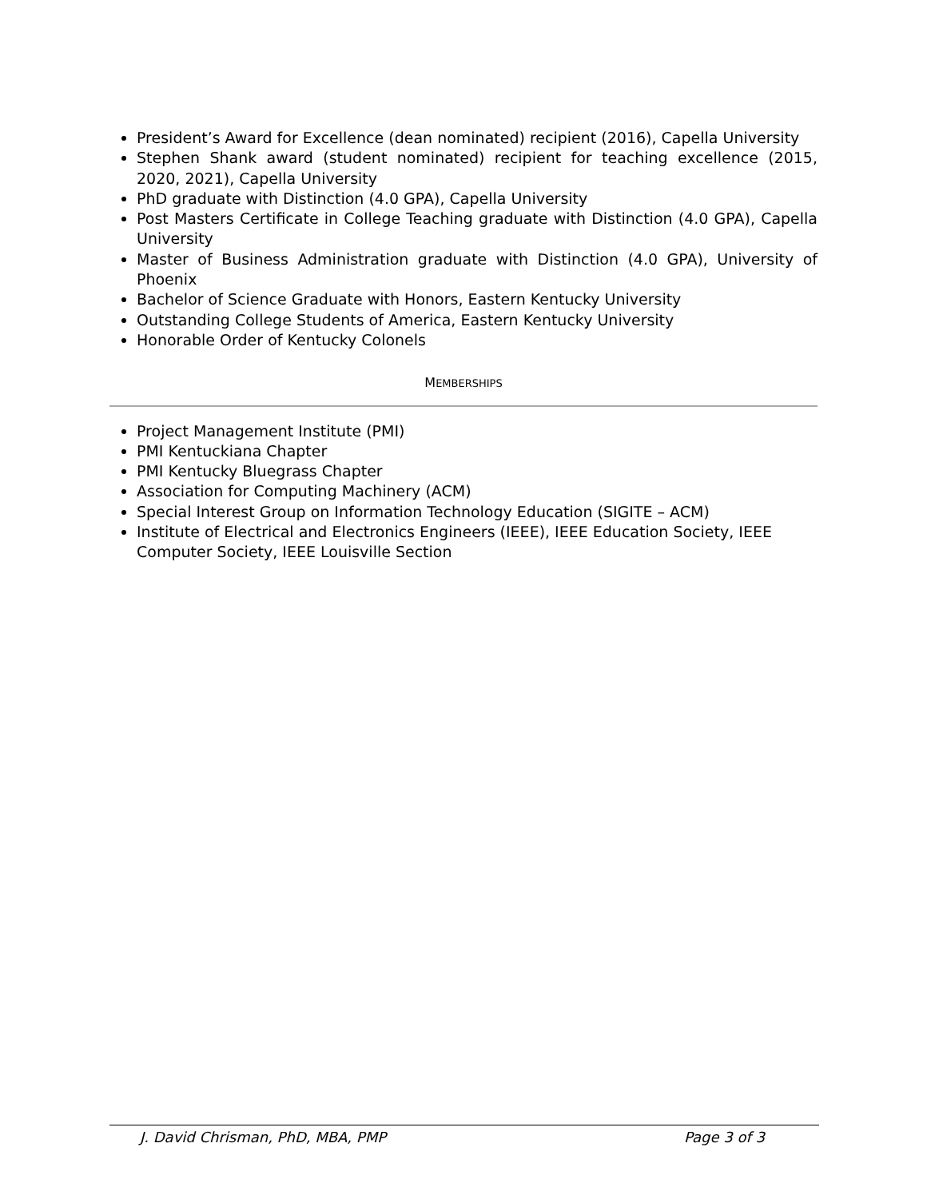President’s Award for Excellence (dean nominated) recipient (2016), Capella University
Stephen Shank award (student nominated) recipient for teaching excellence (2015, 2020, 2021), Capella University
PhD graduate with Distinction (4.0 GPA), Capella University
Post Masters Certificate in College Teaching graduate with Distinction (4.0 GPA), Capella University
Master of Business Administration graduate with Distinction (4.0 GPA), University of Phoenix
Bachelor of Science Graduate with Honors, Eastern Kentucky University
Outstanding College Students of America, Eastern Kentucky University
Honorable Order of Kentucky Colonels
MEMBERSHIPS
Project Management Institute (PMI)
PMI Kentuckiana Chapter
PMI Kentucky Bluegrass Chapter
Association for Computing Machinery (ACM)
Special Interest Group on Information Technology Education (SIGITE – ACM)
Institute of Electrical and Electronics Engineers (IEEE), IEEE Education Society, IEEE Computer Society, IEEE Louisville Section
J. David Chrisman, PhD, MBA, PMP Page 3 of 3